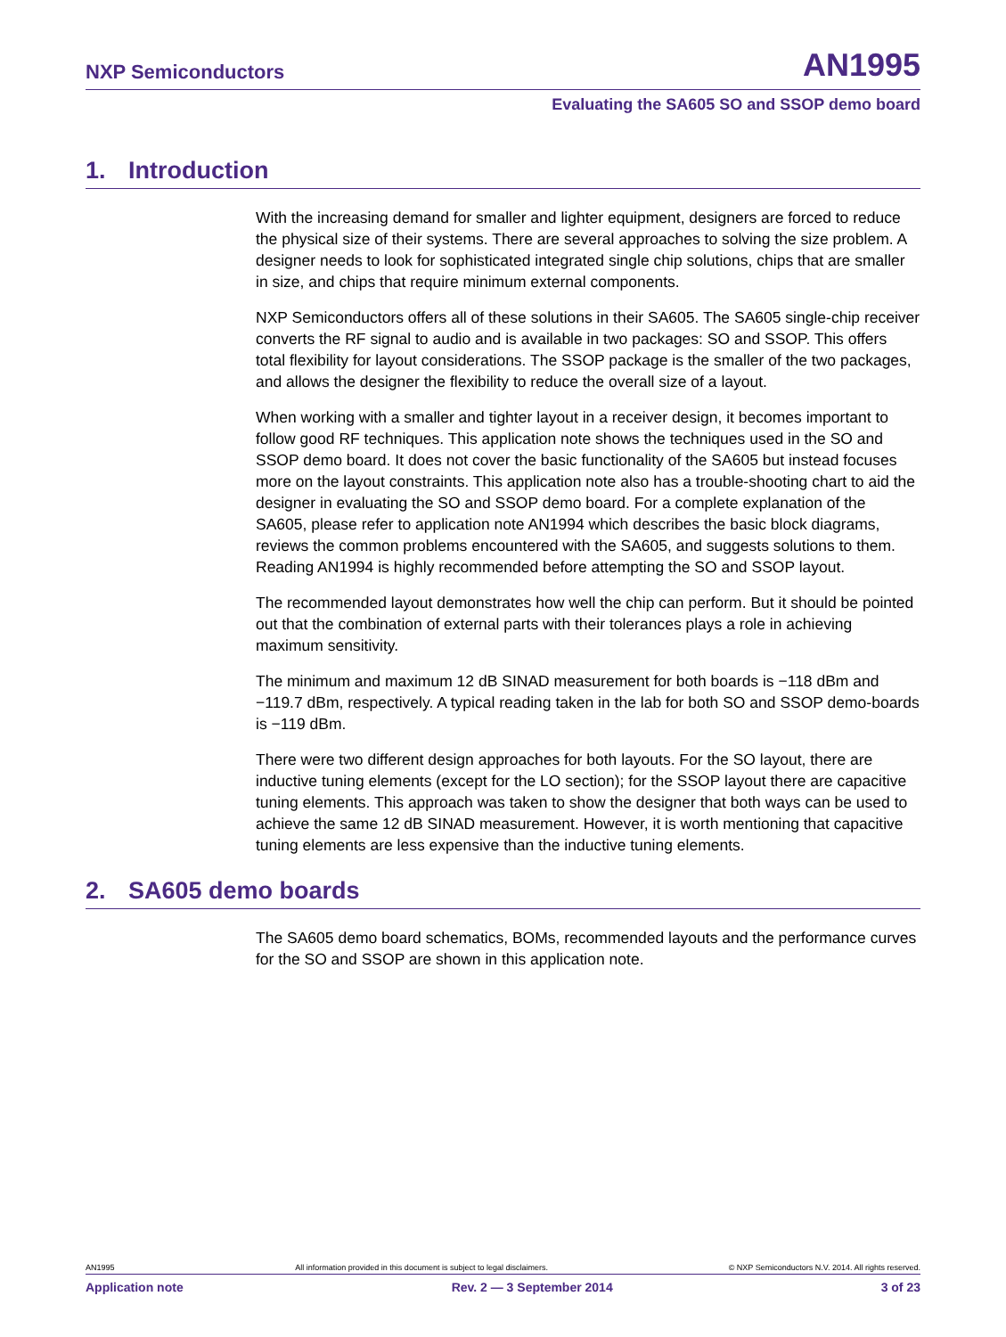NXP Semiconductors AN1995
Evaluating the SA605 SO and SSOP demo board
1. Introduction
With the increasing demand for smaller and lighter equipment, designers are forced to reduce the physical size of their systems. There are several approaches to solving the size problem. A designer needs to look for sophisticated integrated single chip solutions, chips that are smaller in size, and chips that require minimum external components.
NXP Semiconductors offers all of these solutions in their SA605. The SA605 single-chip receiver converts the RF signal to audio and is available in two packages: SO and SSOP. This offers total flexibility for layout considerations. The SSOP package is the smaller of the two packages, and allows the designer the flexibility to reduce the overall size of a layout.
When working with a smaller and tighter layout in a receiver design, it becomes important to follow good RF techniques. This application note shows the techniques used in the SO and SSOP demo board. It does not cover the basic functionality of the SA605 but instead focuses more on the layout constraints. This application note also has a trouble-shooting chart to aid the designer in evaluating the SO and SSOP demo board. For a complete explanation of the SA605, please refer to application note AN1994 which describes the basic block diagrams, reviews the common problems encountered with the SA605, and suggests solutions to them. Reading AN1994 is highly recommended before attempting the SO and SSOP layout.
The recommended layout demonstrates how well the chip can perform. But it should be pointed out that the combination of external parts with their tolerances plays a role in achieving maximum sensitivity.
The minimum and maximum 12 dB SINAD measurement for both boards is −118 dBm and −119.7 dBm, respectively. A typical reading taken in the lab for both SO and SSOP demo-boards is −119 dBm.
There were two different design approaches for both layouts. For the SO layout, there are inductive tuning elements (except for the LO section); for the SSOP layout there are capacitive tuning elements. This approach was taken to show the designer that both ways can be used to achieve the same 12 dB SINAD measurement. However, it is worth mentioning that capacitive tuning elements are less expensive than the inductive tuning elements.
2. SA605 demo boards
The SA605 demo board schematics, BOMs, recommended layouts and the performance curves for the SO and SSOP are shown in this application note.
AN1995 All information provided in this document is subject to legal disclaimers. © NXP Semiconductors N.V. 2014. All rights reserved.
Application note Rev. 2 — 3 September 2014 3 of 23